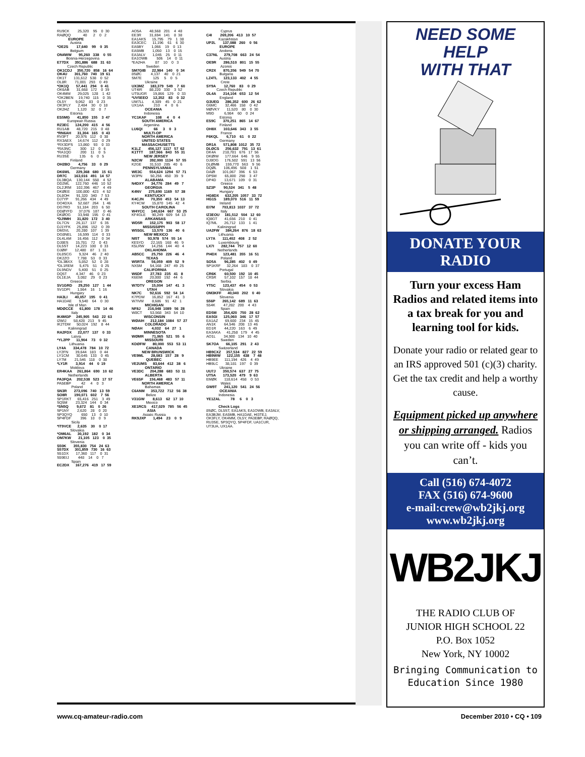RU9CK 25,320 95 0 30 RAØQQ 40 2 0 2 EUROPE Austria *OE2S 17,640 99 0 35 Belgium ON4WW 95,260 338 0 55 Bosnia-Herzegovina E77DX 391,886 688 31 63 Czech Republic OK1CDJ 350,720 858 16 64 OK4U 301,760 740 19 61 OK1T 131,612 538 0 52 OL8R 71,001 293 0 49 *OK1Q 57,441 294 0 41 OK6AB 31,668 172 0 39 OK4MM 29,025 128 1 42 *OK2BEN 19,740 115 0 35 OL5Y 9,062 83 0 23 OK3FLY 2,484 30 0 18 OK2HZ 1,120 32 0 7 Estonia ES5MG 41,850 155 3 47 European Russia RZ3EC 124,200 415 4 56 RU1AB 48,720 215 0 48 *RN6AH 31,304 165 0 43 RV3FT 20,976 112 0 38 RX3AEX 14,674 112 0 29 *RX3DFS 13,860 93 0 33 *RA3NC 300 12 0 6 *RA1QD 200 11 0 5 RU3SE 135 6 0 5 Finland OH2BO 4,756 33 0 29 Germany DK6WL 229,368 680 15 61 DR7C 163,016 491 14 57 DL3BQA 130,144 558 4 52 DD2ML 122,760 446 10 52 DL2JRM 102,396 467 4 49 DKØEE 100,800 423 4 52 DL8OH 91,320 340 7 53 DJ7YP 91,266 434 4 49 DO4DXA 52,687 264 1 46 DG7RO 51,184 203 6 50 DDØYFD 37,076 187 0 46 DKØOG 33,948 195 0 41 *DJ9MH 31,820 172 3 40 DL7CN 26,117 137 6 35 DJ1YFK 25,896 152 0 39 DM3VL 20,280 107 1 39 DG8NEL 16,599 114 0 33 DL4LAM 16,456 112 0 34 DJ8ES 15,781 72 0 43 DL5ST 14,223 100 0 33 DJØIF 12,480 87 1 31 DL8SCG 9,324 46 2 40 DK2ZO 7,788 53 0 33 *DL3BXX 5,852 52 0 28 *DL1REM 5,475 51 0 25 DL9NDV 5,400 51 0 25 DQ5T 4,347 46 0 23 DL1EJA 3,082 29 0 23 Greece SV1GRD 29,250 127 1 44 SV1DPI 1,564 16 1 16 Hungary HA3LI 40,057 195 0 41 HA1DAE 9,540 64 0 30 Isle of Man MDØCCE 61,800 178 14 46 Italy IK4MGP 245,905 543 22 63 I2WIJ 58,428 213 9 45 IK2TDM 50,024 192 8 44 Kaliningrad RA2FDX 22,077 137 0 33 Latvia *YL2PP 11,904 73 0 32 Lithuania LY4A 334,478 784 10 72 LY2FN 39,644 183 0 44 LY1CM 30,645 133 0 45 LY7M 21,546 118 0 38 *LY1R 3,914 44 0 19 Moldova ER4KAA 261,864 690 10 62 Netherlands PA3FQA 202,538 523 17 57 PA5EBP 42 4 0 3 Poland SN3R 273,096 740 13 59 SO8R 190,071 602 7 56 SP1RKT 65,416 251 3 49 SQ5M 23,324 144 0 34 *SN5Q 9,672 81 0 26 SP1NY 2,620 28 0 20 SP3QYQ 650 13 0 10 SP4FDF 396 10 0 9 Sicily *IT9VCE 2,635 30 0 17 Slovakia *OM6AL 30,192 182 0 34 OM7KW 21,105 123 0 35 Slovenia S50K 355,830 754 24 63 S57DX 301,859 730 16 63 S51DX 17,360 117 0 31 S59EIJ 448 14 0 7 Spain EC2DX 167,276 419 17 59
AO5A 48,568 201 4 48 EE3R 31,694 141 8 38 EA1AKS 15,795 79 1 38 EA3CEC 11,196 61 6 30 EA5BY 1,066 19 0 13 EA5MB 1,050 13 0 15 EA3ALV 1,045 25 0 11 EA1OWB 506 14 0 11 *EA2HA 87 10 0 3 Sweden SM7GIB 22,984 140 0 34 8SØC 4,137 40 0 21 SM7E 125 5 0 5 Ukraine UX3MZ 183,379 549 7 60 UT4IR 88,220 330 3 52 UT5UGR 19,866 129 0 33 *UV5EEO 12,352 83 0 32 UW7LL 4,389 45 0 21 UX1AA 210 4 0 6 OCEANIA Indonesia YC1KAF 108 4 0 4 SOUTH AMERICA Argentina LU6QI 66 3 0 3 MULTI-OP NORTH AMERICA UNITED STATES MASSACHUSETTS K1LZ 456,127 1117 57 62 K1TTT 187,566 843 55 31 NEW JERSEY N2CW 392,000 1134 57 55 K2GE 31,510 285 40 6 PENNSYLVANIA WE3C 554,624 1294 57 71 W3PN 50,256 450 39 9 ALABAMA N4DXY 34,776 284 49 7 GEORGIA K4NV 275,690 1169 57 38 KENTUCKY K4CJN 70,350 453 54 13 KY4CW 15,870 145 42 4 SOUTH CAROLINA W4YCC 140,634 667 53 25 KF4GLE 90,249 609 54 13 ARKANSAS WD5R 152,175 903 58 17 MISSISSIPPI W5SGL 13,570 136 40 6 NEW MEXICO NI5T 93,978 574 55 14 KE5YD 22,165 168 46 9 K5LRW 14,256 144 40 4 OKLAHOMA AB5CC 25,750 226 46 4 TEXAS W5RTA 56,059 409 52 9 NX5M 54,168 247 49 25 CALIFORNIA W6DF 27,783 235 41 8 K6EMI 20,000 192 44 6 OREGON W7DTV 15,004 147 41 3 UTAH NK7C 92,616 592 54 14 K7PDW 16,852 167 41 3 W7IVM 8,686 91 42 1 MICHIGAN NF8J 216,048 1089 56 28 W8CT 53,568 343 54 10 WISCONSIN WØAIH 212,184 1084 57 27 COLORADO NØAH 4,032 64 27 1 MINNESOTA WØMR 71,065 521 55 6 MISSOURI KDØFW 80,000 553 53 11 CANADA NEW BRUNSWICK VE9ML 28,083 157 28 9 QUEBEC VE2UMS 83,644 412 38 6 ONTARIO VE3DC 204,288 683 53 11 ALBERTA VE6SF 156,468 483 57 11 NORTH AMERICA Bahamas C6ANM 353,722 712 56 38 Belize V31GW 8,613 62 17 10 Mexico XE1RCS 417,029 785 56 45 ASIA Asiatic Russia RK9JXP 1,494 23 0 9
Cyprus C4I 269,206 413 10 57 Kazakhstan UP2L 137,088 260 0 56 EUROPE Andorra C37NL 279,708 663 24 54 Austria OE9R 286,510 801 15 55 Azores CR2X 870,356 949 54 70 Bulgaria LZ4TL 123,133 402 4 55 Crete SY9A 12,760 83 0 29 Czech Republic OL4A 214,104 653 12 54 England G3UEG 286,352 600 26 62 G6MC 32,466 158 0 42 MØVKY 11,520 80 0 30 M9D 6,984 60 0 24 Estonia ES9C 370,251 865 14 67 Finland OH8X 103,646 343 3 55 France F6KQL 6,710 61 0 22 Germany DR1A 571,808 1012 35 72 DLØCS 256,632 791 13 61 DK4A 218,781 676 17 56 DKØIW 177,664 646 9 55 DJ8OG 176,502 591 13 56 DLØMB 159,770 563 9 56 DQØL 106,496 508 1 51 DAØI 101,067 396 6 53 DP5M 65,800 298 3 47 DP4D 13,671 109 0 31 Greece SZ3P 90,524 341 5 48 Hungary HG8DX 632,205 1057 33 72 HG1S 189,070 516 11 59 Ireland EI7M 703,813 1037 37 72 Italy IZ3EOU 181,512 504 12 60 IQ8GT 41,656 210 0 41 IQ7ML 26,712 133 1 41 Kaliningrad UA2FW 384,264 876 18 63 Lithuania LY7A 111,402 408 2 52 Luxembourg LX7I 282,744 757 12 60 Netherlands PI4DX 123,481 355 16 51 Poland SO5A 96,285 402 0 49 SP1KRF 32,264 183 0 37 Portugal CR6K 60,500 192 10 45 CR5R 57,102 157 18 44 Serbia YT5C 123,437 454 0 53 Slovakia OM3KFF 40,040 202 0 40 Slovenia S56P 265,142 689 11 63 S54K 47,282 200 4 43 Spain ED5M 354,420 750 28 62 EA5GI 125,060 346 17 57 EA1AZ 69,600 234 15 45 AN1K 64,546 208 13 46 ED1R 44,220 163 6 49 EA3AKA 41,258 179 4 45 AO1L 34,900 134 10 40 Sweden SK7OA 66,105 291 2 43 Switzerland HB9CXZ 357,534 827 22 59 HB9WW 122,155 438 7 48 HB9EE 111,194 426 4 49 HB9LC 38,181 197 0 39 Ukraine UU7J 350,574 637 27 75 UT5A 173,520 479 9 63 EMØK 118,614 458 0 53 Wales GW9T 241,120 541 24 56 OCEANIA Indonesia YE1ZAL 78 6 0 3 Check Logs 8SØC, DL5ST, EA1AKS, EA1OWB, EA3ALV, EA3BJM, EA5MB, HA1DAE, HI3TEJ, OK3FLY, OK4MM, OL5Y, PA3EBP, RAØQQ, RU3SE, SP3QYQ, SP4FDF, UA1CUR, UT3UA, UX1AA.
NEED SOME
HELP
WITH THAT
DONATE YOUR
RADIO
Turn your excess Ham Radios and related items into a tax break for you and learning tool for kids.
Donate your radio or related gear to an IRS approved 501 (c)(3) charity. Get the tax credit and help a worthy cause.
Equipment picked up anywhere or shipping arranged. Radios you can write off - kids you can’t.
Call (516) 674-4072
FAX (516) 674-9600
e-mail:crew@wb2jkj.org
www.wb2jkj.org
WB2JKJ
THE RADIO CLUB OF
JUNIOR HIGH SCHOOL 22
P.O. Box 1052
New York, NY 10002
Bringing Communication to
Education Since 1980
www.cq-amateur-radio.com December 2010 • CQ • 109